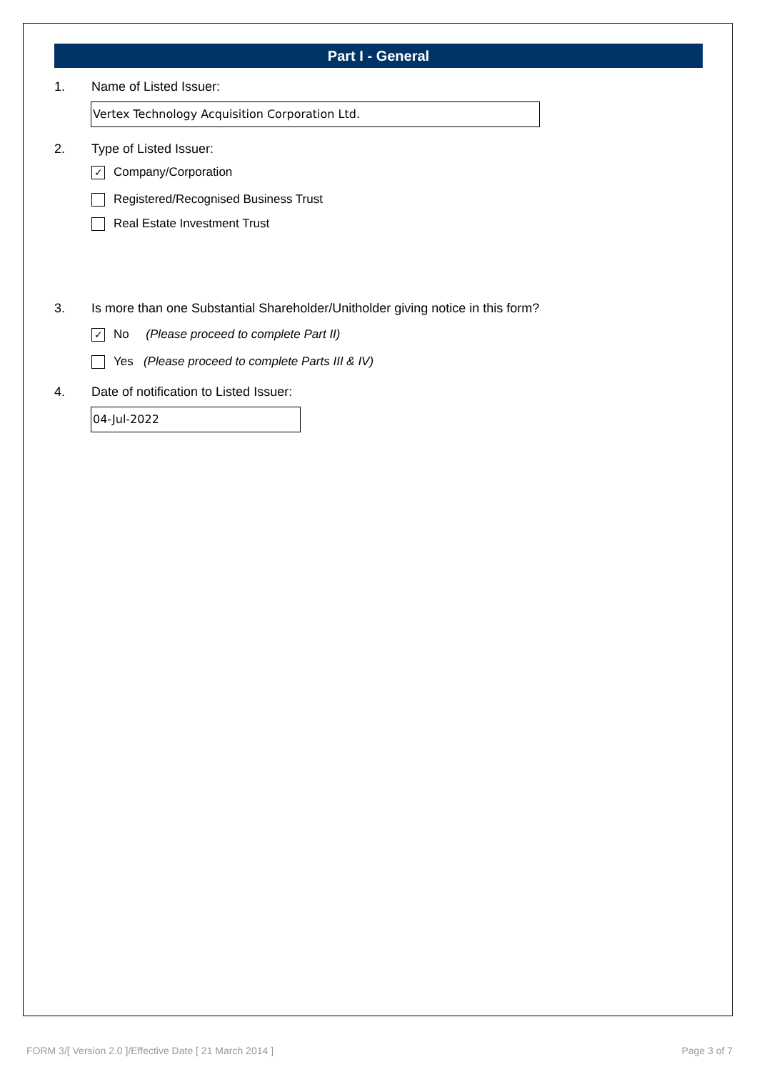Part I - General
1. Name of Listed Issuer:
Vertex Technology Acquisition Corporation Ltd.
2. Type of Listed Issuer:
✓ Company/Corporation
Registered/Recognised Business Trust
Real Estate Investment Trust
3. Is more than one Substantial Shareholder/Unitholder giving notice in this form?
✓ No (Please proceed to complete Part II)
Yes (Please proceed to complete Parts III & IV)
4. Date of notification to Listed Issuer:
04-Jul-2022
FORM 3/[ Version 2.0 ]/Effective Date [ 21 March 2014 ] Page 3 of 7